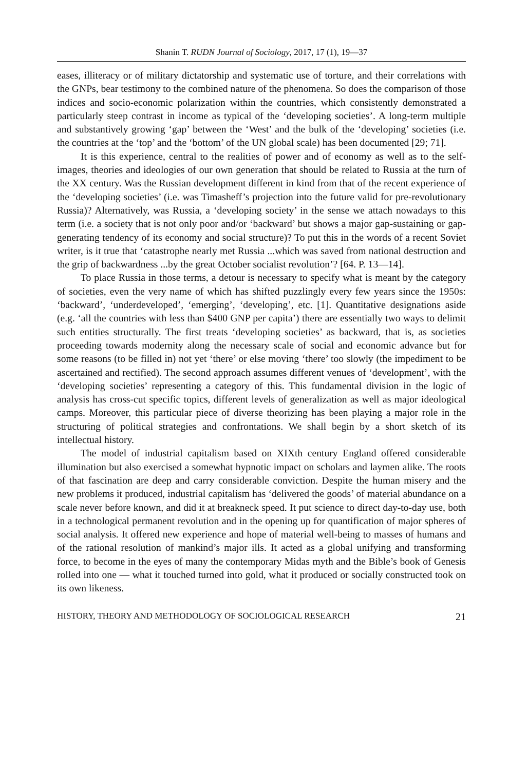Shanin T. RUDN Journal of Sociology, 2017, 17 (1), 19—37
eases, illiteracy or of military dictatorship and systematic use of torture, and their correlations with the GNPs, bear testimony to the combined nature of the phenomena. So does the comparison of those indices and socio-economic polarization within the countries, which consistently demonstrated a particularly steep contrast in income as typical of the ‘developing societies’. A long-term multiple and substantively growing ‘gap’ between the ‘West’ and the bulk of the ‘developing’ societies (i.e. the countries at the ‘top’ and the ‘bottom’ of the UN global scale) has been documented [29; 71].
It is this experience, central to the realities of power and of economy as well as to the self-images, theories and ideologies of our own generation that should be related to Russia at the turn of the XX century. Was the Russian development different in kind from that of the recent experience of the ‘developing societies’ (i.e. was Timasheff’s projection into the future valid for pre-revolutionary Russia)? Alternatively, was Russia, a ‘developing society’ in the sense we attach nowadays to this term (i.e. a society that is not only poor and/or ‘backward’ but shows a major gap-sustaining or gap-generating tendency of its economy and social structure)? To put this in the words of a recent Soviet writer, is it true that ‘catastrophe nearly met Russia ...which was saved from national destruction and the grip of backwardness ...by the great October socialist revolution’? [64. P. 13—14].
To place Russia in those terms, a detour is necessary to specify what is meant by the category of societies, even the very name of which has shifted puzzlingly every few years since the 1950s: ‘backward’, ‘underdeveloped’, ‘emerging’, ‘developing’, etc. [1]. Quantitative designations aside (e.g. ‘all the countries with less than $400 GNP per capita’) there are essentially two ways to delimit such entities structurally. The first treats ‘developing societies’ as backward, that is, as societies proceeding towards modernity along the necessary scale of social and economic advance but for some reasons (to be filled in) not yet ‘there’ or else moving ‘there’ too slowly (the impediment to be ascertained and rectified). The second approach assumes different venues of ‘development’, with the ‘developing societies’ representing a category of this. This fundamental division in the logic of analysis has cross-cut specific topics, different levels of generalization as well as major ideological camps. Moreover, this particular piece of diverse theorizing has been playing a major role in the structuring of political strategies and confrontations. We shall begin by a short sketch of its intellectual history.
The model of industrial capitalism based on XIXth century England offered considerable illumination but also exercised a somewhat hypnotic impact on scholars and laymen alike. The roots of that fascination are deep and carry considerable conviction. Despite the human misery and the new problems it produced, industrial capitalism has ‘delivered the goods’ of material abundance on a scale never before known, and did it at breakneck speed. It put science to direct day-to-day use, both in a technological permanent revolution and in the opening up for quantification of major spheres of social analysis. It offered new experience and hope of material well-being to masses of humans and of the rational resolution of mankind’s major ills. It acted as a global unifying and transforming force, to become in the eyes of many the contemporary Midas myth and the Bible’s book of Genesis rolled into one — what it touched turned into gold, what it produced or socially constructed took on its own likeness.
HISTORY, THEORY AND METHODOLOGY OF SOCIOLOGICAL RESEARCH 21